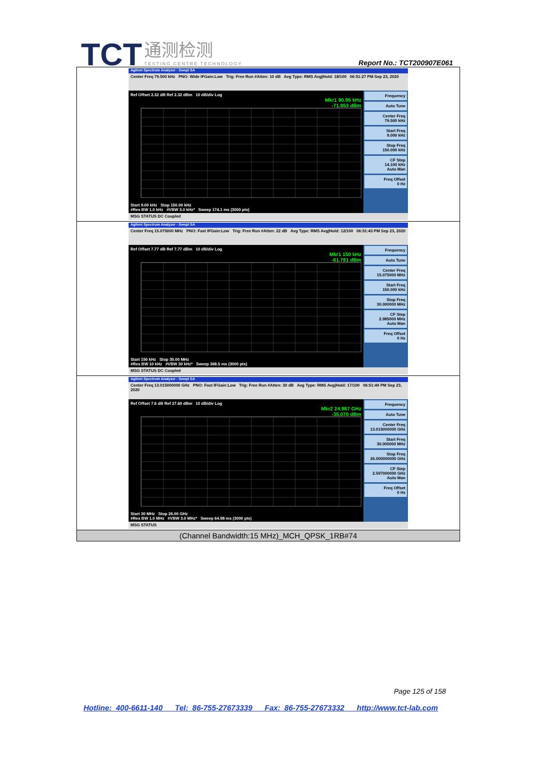TCT 通测检测
TESTING CENTRE TECHNOLOGY
Report No.: TCT200907E061
| Agilent Spectrum Analyzer - Swept SA Center Freq 79.500 kHz PNO: Wide IFGain:Low Trig: Free Run #Atten: 10 dB Avg Type: RMS Avg/Hold: 18/100 06:51:27 PM Sep 23, 2020 Ref Offset 2.32 dB Ref 2.32 dBm 10 dB/div Log Mkr1 90.95 kHz -71.953 dBm Start 9.00 kHz Stop 150.00 kHz #Res BW 1.0 kHz #VBW 3.0 kHz* Sweep 174.1 ms (3000 pts) Frequency Auto Tune Center Freq 79.500 kHz Start Freq 9.000 kHz Stop Freq 150.000 kHz CF Step 14.100 kHz Auto Man Freq Offset 0 Hz MSG STATUS DC Coupled |
| Agilent Spectrum Analyzer - Swept SA Center Freq 15.075000 MHz PNO: Fast IFGain:Low Trig: Free Run #Atten: 22 dB Avg Type: RMS Avg/Hold: 12/100 06:51:43 PM Sep 23, 2020 Ref Offset 7.77 dB Ref 7.77 dBm 10 dB/div Log Mkr1 150 kHz -61.781 dBm Start 150 kHz Stop 30.00 MHz #Res BW 10 kHz #VBW 30 kHz* Sweep 368.5 ms (3000 pts) Frequency Auto Tune Center Freq 15.075000 MHz Start Freq 150.000 kHz Stop Freq 30.000000 MHz CF Step 2.985000 MHz Auto Man Freq Offset 0 Hz MSG STATUS DC Coupled |
| Agilent Spectrum Analyzer - Swept SA Center Freq 13.015000000 GHz PNO: Fast IFGain:Low Trig: Free Run #Atten: 30 dB Avg Type: RMS Avg/Hold: 17/100 06:51:49 PM Sep 23, 2020 Ref Offset 7.6 dB Ref 27.60 dBm 10 dB/div Log Mkr2 24.987 GHz -35.070 dBm Start 30 MHz Stop 26.00 GHz #Res BW 1.0 MHz #VBW 3.0 MHz* Sweep 64.98 ms (3000 pts) Frequency Auto Tune Center Freq 13.015000000 GHz Start Freq 30.000000 MHz Stop Freq 26.000000000 GHz CF Step 2.597000000 GHz Auto Man Freq Offset 0 Hz MSG STATUS |
| (Channel Bandwidth:15 MHz)_MCH_QPSK_1RB#74 |
Page 125 of 158
Hotline: 400-6611-140 Tel: 86-755-27673339 Fax: 86-755-27673332 http://www.tct-lab.com